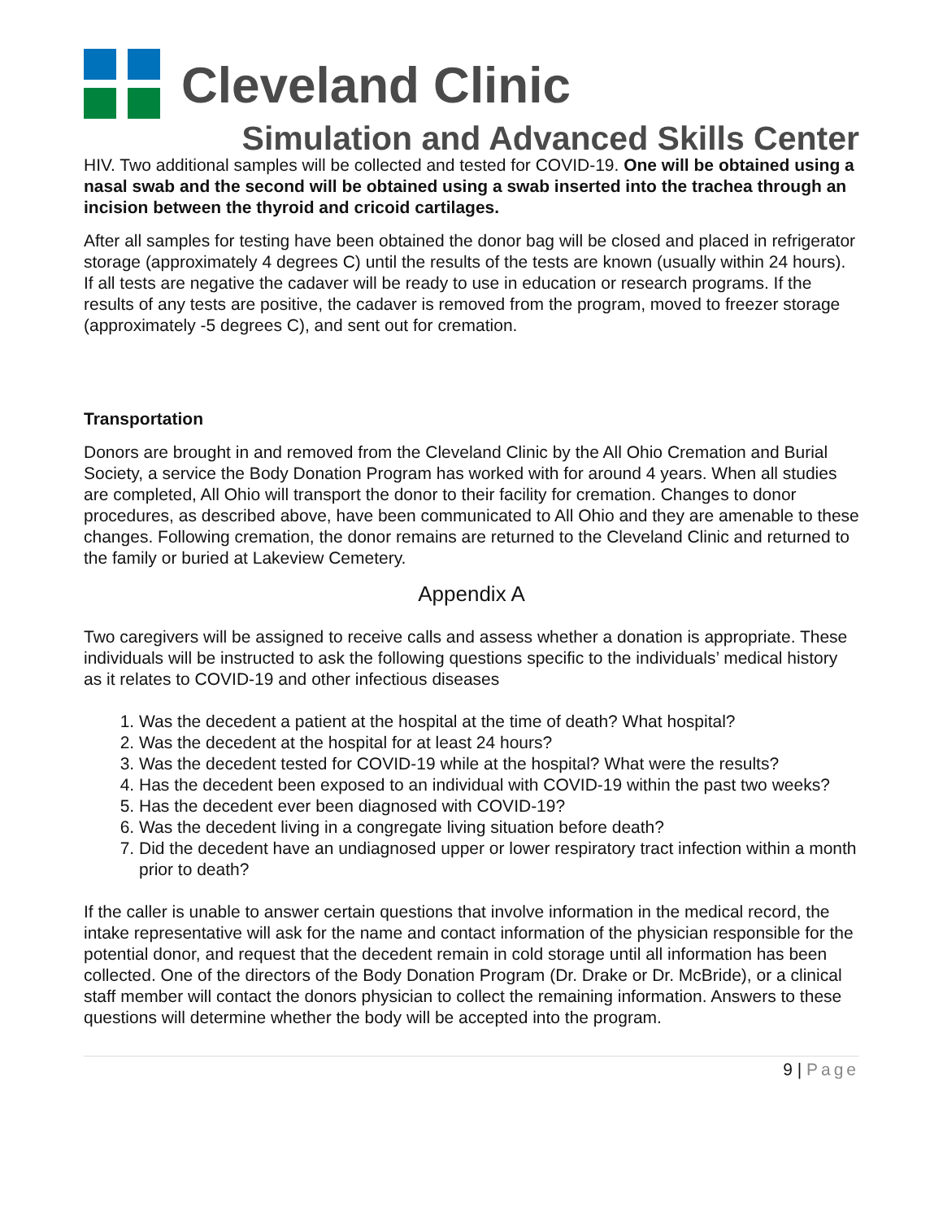Cleveland Clinic
Simulation and Advanced Skills Center
HIV. Two additional samples will be collected and tested for COVID-19. One will be obtained using a nasal swab and the second will be obtained using a swab inserted into the trachea through an incision between the thyroid and cricoid cartilages.
After all samples for testing have been obtained the donor bag will be closed and placed in refrigerator storage (approximately 4 degrees C) until the results of the tests are known (usually within 24 hours). If all tests are negative the cadaver will be ready to use in education or research programs. If the results of any tests are positive, the cadaver is removed from the program, moved to freezer storage (approximately -5 degrees C), and sent out for cremation.
Transportation
Donors are brought in and removed from the Cleveland Clinic by the All Ohio Cremation and Burial Society, a service the Body Donation Program has worked with for around 4 years. When all studies are completed, All Ohio will transport the donor to their facility for cremation. Changes to donor procedures, as described above, have been communicated to All Ohio and they are amenable to these changes. Following cremation, the donor remains are returned to the Cleveland Clinic and returned to the family or buried at Lakeview Cemetery.
Appendix A
Two caregivers will be assigned to receive calls and assess whether a donation is appropriate. These individuals will be instructed to ask the following questions specific to the individuals’ medical history as it relates to COVID-19 and other infectious diseases
1. Was the decedent a patient at the hospital at the time of death? What hospital?
2. Was the decedent at the hospital for at least 24 hours?
3. Was the decedent tested for COVID-19 while at the hospital? What were the results?
4. Has the decedent been exposed to an individual with COVID-19 within the past two weeks?
5. Has the decedent ever been diagnosed with COVID-19?
6. Was the decedent living in a congregate living situation before death?
7. Did the decedent have an undiagnosed upper or lower respiratory tract infection within a month prior to death?
If the caller is unable to answer certain questions that involve information in the medical record, the intake representative will ask for the name and contact information of the physician responsible for the potential donor, and request that the decedent remain in cold storage until all information has been collected. One of the directors of the Body Donation Program (Dr. Drake or Dr. McBride), or a clinical staff member will contact the donors physician to collect the remaining information. Answers to these questions will determine whether the body will be accepted into the program.
9 | Page